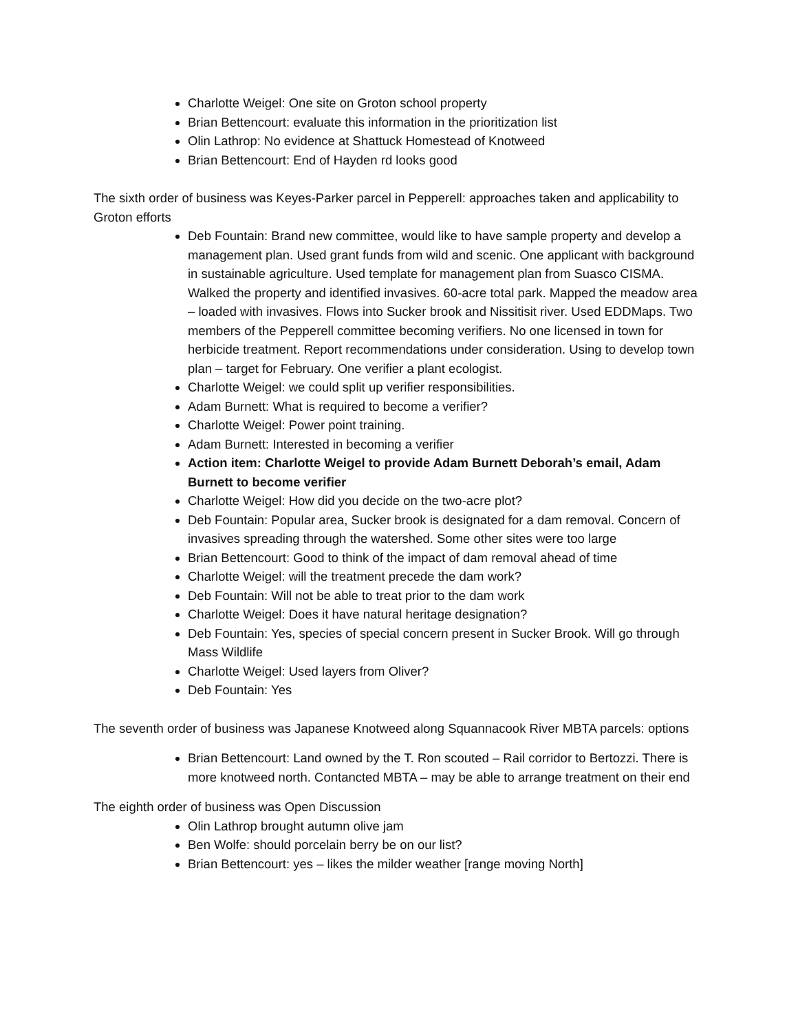Charlotte Weigel: One site on Groton school property
Brian Bettencourt: evaluate this information in the prioritization list
Olin Lathrop: No evidence at Shattuck Homestead of Knotweed
Brian Bettencourt: End of Hayden rd looks good
The sixth order of business was Keyes-Parker parcel in Pepperell: approaches taken and applicability to Groton efforts
Deb Fountain: Brand new committee, would like to have sample property and develop a management plan. Used grant funds from wild and scenic. One applicant with background in sustainable agriculture. Used template for management plan from Suasco CISMA. Walked the property and identified invasives. 60-acre total park. Mapped the meadow area – loaded with invasives. Flows into Sucker brook and Nissitisit river. Used EDDMaps. Two members of the Pepperell committee becoming verifiers. No one licensed in town for herbicide treatment. Report recommendations under consideration. Using to develop town plan – target for February. One verifier a plant ecologist.
Charlotte Weigel: we could split up verifier responsibilities.
Adam Burnett: What is required to become a verifier?
Charlotte Weigel: Power point training.
Adam Burnett: Interested in becoming a verifier
Action item: Charlotte Weigel to provide Adam Burnett Deborah’s email, Adam Burnett to become verifier
Charlotte Weigel: How did you decide on the two-acre plot?
Deb Fountain: Popular area, Sucker brook is designated for a dam removal. Concern of invasives spreading through the watershed. Some other sites were too large
Brian Bettencourt: Good to think of the impact of dam removal ahead of time
Charlotte Weigel: will the treatment precede the dam work?
Deb Fountain: Will not be able to treat prior to the dam work
Charlotte Weigel: Does it have natural heritage designation?
Deb Fountain: Yes, species of special concern present in Sucker Brook. Will go through Mass Wildlife
Charlotte Weigel: Used layers from Oliver?
Deb Fountain: Yes
The seventh order of business was Japanese Knotweed along Squannacook River MBTA parcels: options
Brian Bettencourt: Land owned by the T. Ron scouted – Rail corridor to Bertozzi. There is more knotweed north. Contancted MBTA – may be able to arrange treatment on their end
The eighth order of business was Open Discussion
Olin Lathrop brought autumn olive jam
Ben Wolfe: should porcelain berry be on our list?
Brian Bettencourt: yes – likes the milder weather [range moving North]